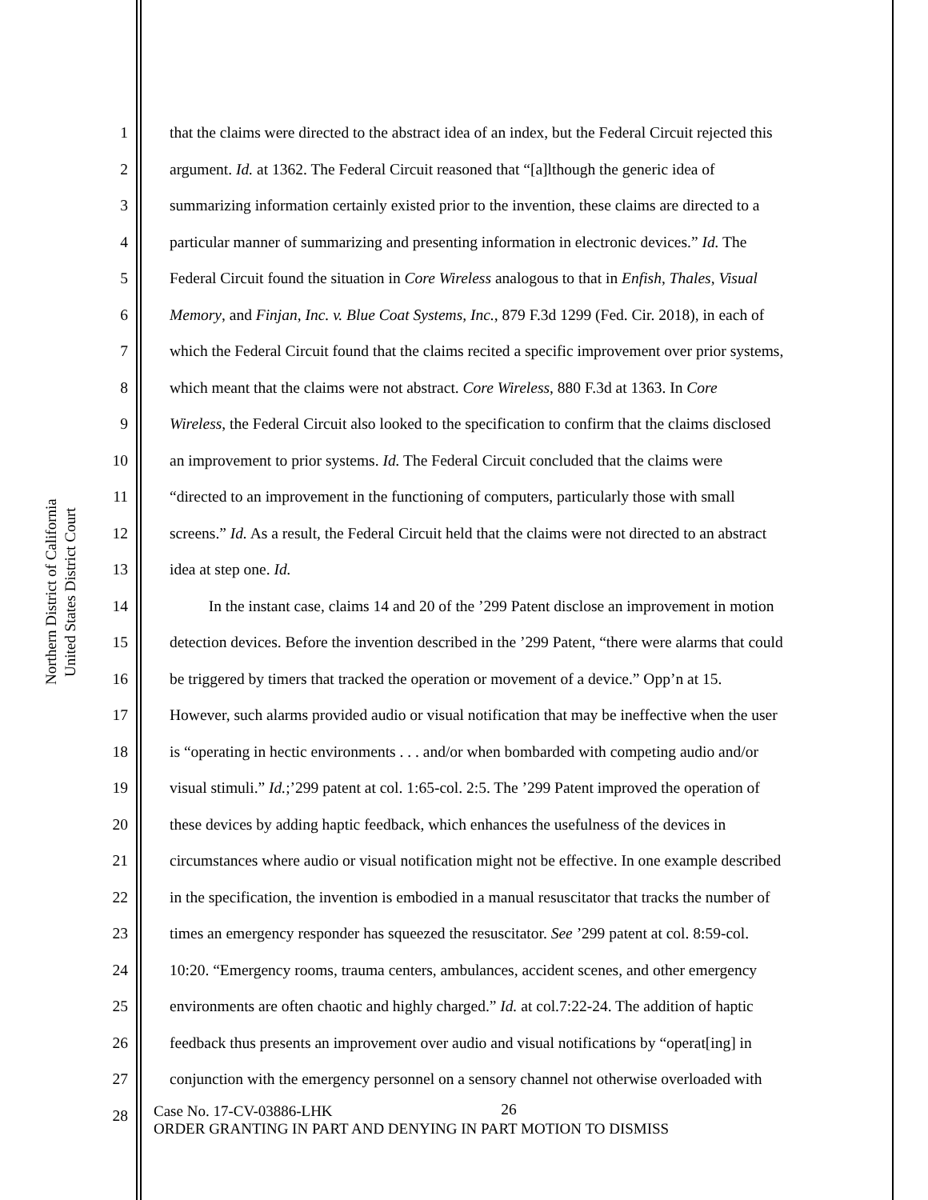Northern District of California
United States District Court
1 that the claims were directed to the abstract idea of an index, but the Federal Circuit rejected this
2 argument. Id. at 1362. The Federal Circuit reasoned that “[a]lthough the generic idea of
3 summarizing information certainly existed prior to the invention, these claims are directed to a
4 particular manner of summarizing and presenting information in electronic devices.” Id. The
5 Federal Circuit found the situation in Core Wireless analogous to that in Enfish, Thales, Visual
6 Memory, and Finjan, Inc. v. Blue Coat Systems, Inc., 879 F.3d 1299 (Fed. Cir. 2018), in each of
7 which the Federal Circuit found that the claims recited a specific improvement over prior systems,
8 which meant that the claims were not abstract. Core Wireless, 880 F.3d at 1363. In Core
9 Wireless, the Federal Circuit also looked to the specification to confirm that the claims disclosed
10 an improvement to prior systems. Id. The Federal Circuit concluded that the claims were
11 “directed to an improvement in the functioning of computers, particularly those with small
12 screens.” Id. As a result, the Federal Circuit held that the claims were not directed to an abstract
13 idea at step one. Id.
14 In the instant case, claims 14 and 20 of the ’299 Patent disclose an improvement in motion
15 detection devices. Before the invention described in the ’299 Patent, “there were alarms that could
16 be triggered by timers that tracked the operation or movement of a device.” Opp’n at 15.
17 However, such alarms provided audio or visual notification that may be ineffective when the user
18 is “operating in hectic environments . . . and/or when bombarded with competing audio and/or
19 visual stimuli.” Id.;’299 patent at col. 1:65-col. 2:5. The ’299 Patent improved the operation of
20 these devices by adding haptic feedback, which enhances the usefulness of the devices in
21 circumstances where audio or visual notification might not be effective. In one example described
22 in the specification, the invention is embodied in a manual resuscitator that tracks the number of
23 times an emergency responder has squeezed the resuscitator. See ’299 patent at col. 8:59-col.
24 10:20. “Emergency rooms, trauma centers, ambulances, accident scenes, and other emergency
25 environments are often chaotic and highly charged.” Id. at col.7:22-24. The addition of haptic
26 feedback thus presents an improvement over audio and visual notifications by “operat[ing] in
27 conjunction with the emergency personnel on a sensory channel not otherwise overloaded with
28 26
Case No. 17-CV-03886-LHK
ORDER GRANTING IN PART AND DENYING IN PART MOTION TO DISMISS